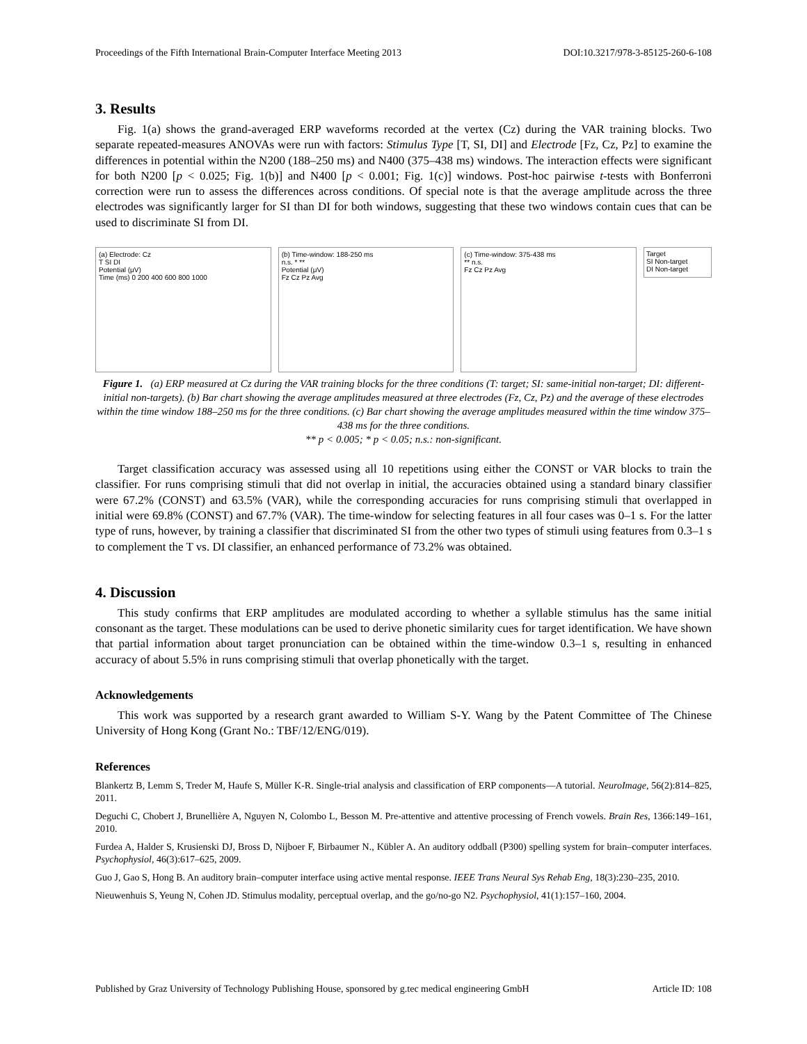Proceedings of the Fifth International Brain-Computer Interface Meeting 2013 DOI:10.3217/978-3-85125-260-6-108
3. Results
Fig. 1(a) shows the grand-averaged ERP waveforms recorded at the vertex (Cz) during the VAR training blocks. Two separate repeated-measures ANOVAs were run with factors: Stimulus Type [T, SI, DI] and Electrode [Fz, Cz, Pz] to examine the differences in potential within the N200 (188–250 ms) and N400 (375–438 ms) windows. The interaction effects were significant for both N200 [p < 0.025; Fig. 1(b)] and N400 [p < 0.001; Fig. 1(c)] windows. Post-hoc pairwise t-tests with Bonferroni correction were run to assess the differences across conditions. Of special note is that the average amplitude across the three electrodes was significantly larger for SI than DI for both windows, suggesting that these two windows contain cues that can be used to discriminate SI from DI.
(a) Electrode: Cz
T SI DI
Potential (μV)
Time (ms) 0 200 400 600 800 1000
(b) Time-window: 188-250 ms
n.s. * **
Potential (μV)
Fz Cz Pz Avg
(c) Time-window: 375-438 ms
** n.s.
Fz Cz Pz Avg
Target
SI Non-target
DI Non-target
Figure 1. (a) ERP measured at Cz during the VAR training blocks for the three conditions (T: target; SI: same-initial non-target; DI: different-initial non-targets). (b) Bar chart showing the average amplitudes measured at three electrodes (Fz, Cz, Pz) and the average of these electrodes within the time window 188–250 ms for the three conditions. (c) Bar chart showing the average amplitudes measured within the time window 375–438 ms for the three conditions.
** p < 0.005; * p < 0.05; n.s.: non-significant.
Target classification accuracy was assessed using all 10 repetitions using either the CONST or VAR blocks to train the classifier. For runs comprising stimuli that did not overlap in initial, the accuracies obtained using a standard binary classifier were 67.2% (CONST) and 63.5% (VAR), while the corresponding accuracies for runs comprising stimuli that overlapped in initial were 69.8% (CONST) and 67.7% (VAR). The time-window for selecting features in all four cases was 0–1 s. For the latter type of runs, however, by training a classifier that discriminated SI from the other two types of stimuli using features from 0.3–1 s to complement the T vs. DI classifier, an enhanced performance of 73.2% was obtained.
4. Discussion
This study confirms that ERP amplitudes are modulated according to whether a syllable stimulus has the same initial consonant as the target. These modulations can be used to derive phonetic similarity cues for target identification. We have shown that partial information about target pronunciation can be obtained within the time-window 0.3–1 s, resulting in enhanced accuracy of about 5.5% in runs comprising stimuli that overlap phonetically with the target.
Acknowledgements
This work was supported by a research grant awarded to William S-Y. Wang by the Patent Committee of The Chinese University of Hong Kong (Grant No.: TBF/12/ENG/019).
References
Blankertz B, Lemm S, Treder M, Haufe S, Müller K-R. Single-trial analysis and classification of ERP components—A tutorial. NeuroImage, 56(2):814–825, 2011.
Deguchi C, Chobert J, Brunellière A, Nguyen N, Colombo L, Besson M. Pre-attentive and attentive processing of French vowels. Brain Res, 1366:149–161, 2010.
Furdea A, Halder S, Krusienski DJ, Bross D, Nijboer F, Birbaumer N., Kübler A. An auditory oddball (P300) spelling system for brain–computer interfaces. Psychophysiol, 46(3):617–625, 2009.
Guo J, Gao S, Hong B. An auditory brain–computer interface using active mental response. IEEE Trans Neural Sys Rehab Eng, 18(3):230–235, 2010.
Nieuwenhuis S, Yeung N, Cohen JD. Stimulus modality, perceptual overlap, and the go/no-go N2. Psychophysiol, 41(1):157–160, 2004.
Published by Graz University of Technology Publishing House, sponsored by g.tec medical engineering GmbH Article ID: 108